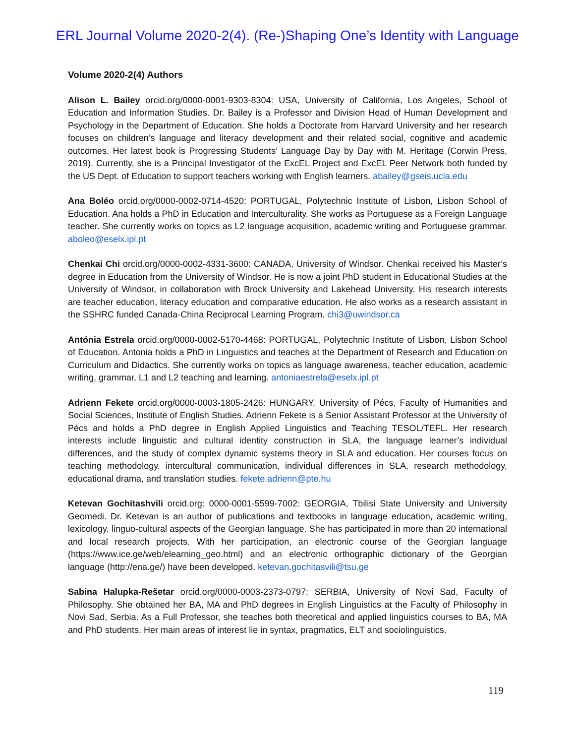ERL Journal Volume 2020-2(4). (Re-)Shaping One’s Identity with Language
Volume 2020-2(4) Authors
Alison L. Bailey orcid.org/0000-0001-9303-8304: USA, University of California, Los Angeles, School of Education and Information Studies. Dr. Bailey is a Professor and Division Head of Human Development and Psychology in the Department of Education. She holds a Doctorate from Harvard University and her research focuses on children’s language and literacy development and their related social, cognitive and academic outcomes. Her latest book is Progressing Students’ Language Day by Day with M. Heritage (Corwin Press, 2019). Currently, she is a Principal Investigator of the ExcEL Project and ExcEL Peer Network both funded by the US Dept. of Education to support teachers working with English learners. abailey@gseis.ucla.edu
Ana Boléo orcid.org/0000-0002-0714-4520: PORTUGAL, Polytechnic Institute of Lisbon, Lisbon School of Education. Ana holds a PhD in Education and Interculturality. She works as Portuguese as a Foreign Language teacher. She currently works on topics as L2 language acquisition, academic writing and Portuguese grammar. aboleo@eselx.ipl.pt
Chenkai Chi orcid.org/0000-0002-4331-3600: CANADA, University of Windsor. Chenkai received his Master’s degree in Education from the University of Windsor. He is now a joint PhD student in Educational Studies at the University of Windsor, in collaboration with Brock University and Lakehead University. His research interests are teacher education, literacy education and comparative education. He also works as a research assistant in the SSHRC funded Canada-China Reciprocal Learning Program. chi3@uwindsor.ca
Antónia Estrela orcid.org/0000-0002-5170-4468: PORTUGAL, Polytechnic Institute of Lisbon, Lisbon School of Education. Antonia holds a PhD in Linguistics and teaches at the Department of Research and Education on Curriculum and Didactics. She currently works on topics as language awareness, teacher education, academic writing, grammar, L1 and L2 teaching and learning. antoniaestrela@eselx.ipl.pt
Adrienn Fekete orcid.org/0000-0003-1805-2426: HUNGARY, University of Pécs, Faculty of Humanities and Social Sciences, Institute of English Studies. Adrienn Fekete is a Senior Assistant Professor at the University of Pécs and holds a PhD degree in English Applied Linguistics and Teaching TESOL/TEFL. Her research interests include linguistic and cultural identity construction in SLA, the language learner’s individual differences, and the study of complex dynamic systems theory in SLA and education. Her courses focus on teaching methodology, intercultural communication, individual differences in SLA, research methodology, educational drama, and translation studies. fekete.adrienn@pte.hu
Ketevan Gochitashvili orcid.org: 0000-0001-5599-7002: GEORGIA, Tbilisi State University and University Geomedi. Dr. Ketevan is an author of publications and textbooks in language education, academic writing, lexicology, linguo-cultural aspects of the Georgian language. She has participated in more than 20 international and local research projects. With her participation, an electronic course of the Georgian language (https://www.ice.ge/web/elearning_geo.html) and an electronic orthographic dictionary of the Georgian language (http://ena.ge/) have been developed. ketevan.gochitasvili@tsu.ge
Sabina Halupka-Rešetar orcid.org/0000-0003-2373-0797: SERBIA, University of Novi Sad, Faculty of Philosophy. She obtained her BA, MA and PhD degrees in English Linguistics at the Faculty of Philosophy in Novi Sad, Serbia. As a Full Professor, she teaches both theoretical and applied linguistics courses to BA, MA and PhD students. Her main areas of interest lie in syntax, pragmatics, ELT and sociolinguistics.
119